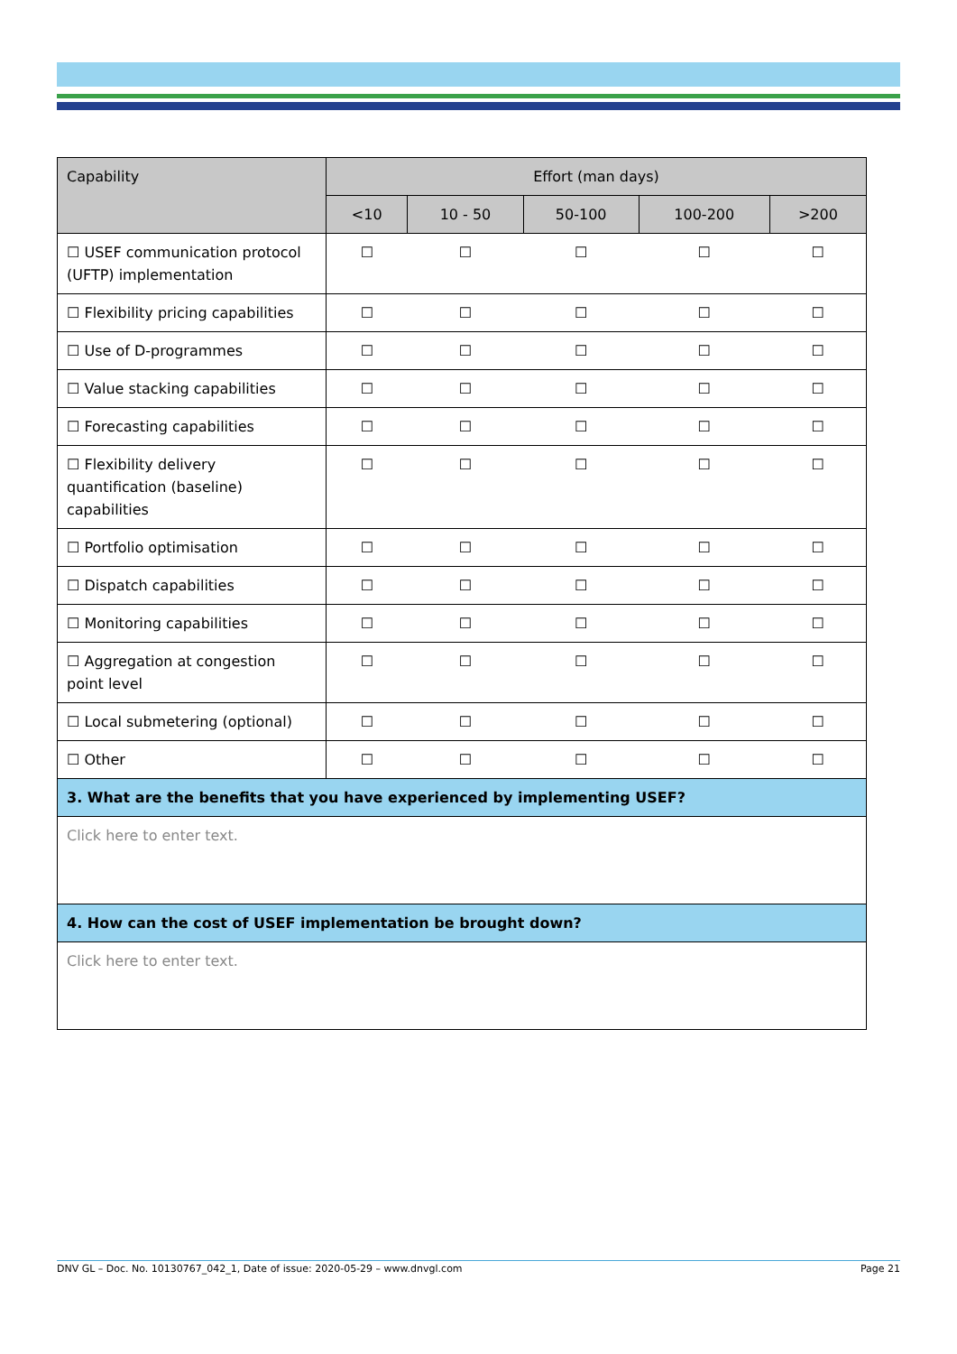| Capability | Effort (man days) | | | | |
| --- | --- | --- | --- | --- | --- |
| | <10 | 10 - 50 | 50-100 | 100-200 | >200 |
| ☐ USEF communication protocol (UFTP) implementation | ☐ | ☐ | ☐ | ☐ | ☐ |
| ☐ Flexibility pricing capabilities | ☐ | ☐ | ☐ | ☐ | ☐ |
| ☐ Use of D-programmes | ☐ | ☐ | ☐ | ☐ | ☐ |
| ☐ Value stacking capabilities | ☐ | ☐ | ☐ | ☐ | ☐ |
| ☐ Forecasting capabilities | ☐ | ☐ | ☐ | ☐ | ☐ |
| ☐ Flexibility delivery quantification (baseline) capabilities | ☐ | ☐ | ☐ | ☐ | ☐ |
| ☐ Portfolio optimisation | ☐ | ☐ | ☐ | ☐ | ☐ |
| ☐ Dispatch capabilities | ☐ | ☐ | ☐ | ☐ | ☐ |
| ☐ Monitoring capabilities | ☐ | ☐ | ☐ | ☐ | ☐ |
| ☐ Aggregation at congestion point level | ☐ | ☐ | ☐ | ☐ | ☐ |
| ☐ Local submetering (optional) | ☐ | ☐ | ☐ | ☐ | ☐ |
| ☐ Other | ☐ | ☐ | ☐ | ☐ | ☐ |
| 3. What are the benefits that you have experienced by implementing USEF? | | | | | |
| Click here to enter text. | | | | | |
| 4. How can the cost of USEF implementation be brought down? | | | | | |
| Click here to enter text. | | | | | |
DNV GL – Doc. No. 10130767_042_1, Date of issue: 2020-05-29 – www.dnvgl.com Page 21